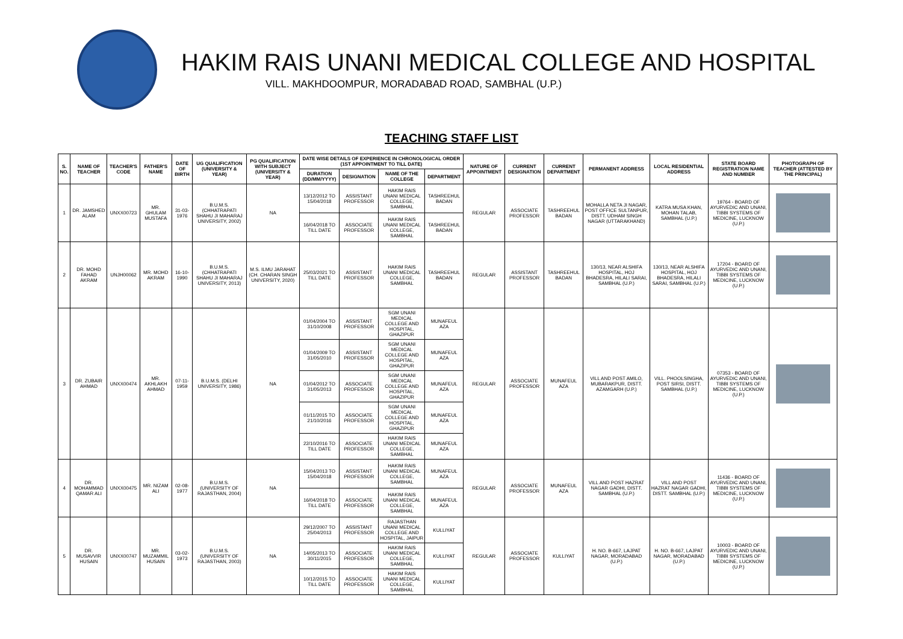HAKIM RAIS UNANI MEDICAL COLLEGE AND HOSPITAL
VILL. MAKHDOOMPUR, MORADABAD ROAD, SAMBHAL (U.P.)
TEACHING STAFF LIST
| S. NO. | NAME OF TEACHER | TEACHER'S CODE | FATHER'S NAME | DATE OF BIRTH | UG QUALIFICATION (UNIVERSITY & YEAR) | PG QUALIFICATION WITH SUBJECT (UNIVERSITY & YEAR) | DATE WISE DETAILS OF EXPERIENCE IN CHRONOLOGICAL ORDER (1ST APPOINTMENT TO TILL DATE) | | | | NATURE OF APPOINTMENT | CURRENT DESIGNATION | CURRENT DEPARTMENT | PERMANENT ADDRESS | LOCAL RESIDENTIAL ADDRESS | STATE BOARD REGISTRATION NAME AND NUMBER | PHOTOGRAPH OF TEACHER (ATTESTED BY THE PRINCIPAL) |
| --- | --- | --- | --- | --- | --- | --- | --- | --- | --- | --- | --- | --- | --- | --- | --- | --- | --- |
| | | | | | | | DURATION (DD/MM/YYYY) | DESIGNATION | NAME OF THE COLLEGE | DEPARTMENT | | | | | | | |
| 1 | DR. JAMSHED ALAM | UNXX00723 | MR. GHULAM MUSTAFA | 31-03-1976 | B.U.M.S. (CHHATRAPATI SHAHU JI MAHARAJ UNIVERSITY, 2002) | NA | 13/12/2012 TO 15/04/2018 | ASSISTANT PROFESSOR | HAKIM RAIS UNANI MEDICAL COLLEGE, SAMBHAL | TASHREEHUL BADAN | REGULAR | ASSOCIATE PROFESSOR | TASHREEHUL BADAN | MOHALLA NETA JI NAGAR, POST OFFICE SULTANPUR, DISTT. UDHAM SINGH NAGAR (UTTARAKHAND) | KATRA MUSA KHAN, MOHAN TALAB, SAMBHAL (U.P.) | 19764 - BOARD OF AYURVEDIC AND UNANI, TIBBI SYSTEMS OF MEDICINE, LUCKNOW (U.P.) | |
| | | | | | | | 16/04/2018 TO TILL DATE | ASSOCIATE PROFESSOR | HAKIM RAIS UNANI MEDICAL COLLEGE, SAMBHAL | TASHREEHUL BADAN | | | | | | | |
| 2 | DR. MOHD FAHAD AKRAM | UNJH00062 | MR. MOHD AKRAM | 16-10-1990 | B.U.M.S. (CHHATRAPATI SHAHU JI MAHARAJ UNIVERSITY, 2013) | M.S. ILMU JARAHAT (CH. CHARAN SINGH UNIVERSITY, 2020) | 25/03/2021 TO TILL DATE | ASSISTANT PROFESSOR | HAKIM RAIS UNANI MEDICAL COLLEGE, SAMBHAL | TASHREEHUL BADAN | REGULAR | ASSISTANT PROFESSOR | TASHREEHUL BADAN | 130/13, NEAR ALSHIFA HOSPITAL, HOJ BHADESRA, HILALI SARAI, SAMBHAL (U.P.) | 130/13, NEAR ALSHIFA HOSPITAL, HOJ BHADESRA, HILALI SARAI, SAMBHAL (U.P.) | 17204 - BOARD OF AYURVEDIC AND UNANI, TIBBI SYSTEMS OF MEDICINE, LUCKNOW (U.P.) | |
| 3 | DR. ZUBAIR AHMAD | UNXX00474 | MR. AKHLAKH AHMAD | 07-11-1959 | B.U.M.S. (DELHI UNIVERSITY, 1986) | NA | 01/04/2004 TO 31/10/2008 | ASSISTANT PROFESSOR | SGM UNANI MEDICAL COLLEGE AND HOSPITAL, GHAZIPUR | MUNAFEUL AZA | REGULAR | ASSOCIATE PROFESSOR | MUNAFEUL AZA | VILL AND POST AMILO, MUBARAKPUR, DISTT. AZAMGARH (U.P.) | VILL. PHOOLSINGHA, POST SIRSI, DISTT. SAMBHAL (U.P.) | 07353 - BOARD OF AYURVEDIC AND UNANI, TIBBI SYSTEMS OF MEDICINE, LUCKNOW (U.P.) | |
| | | | | | | | 01/04/2009 TO 31/05/2010 | ASSISTANT PROFESSOR | SGM UNANI MEDICAL COLLEGE AND HOSPITAL, GHAZIPUR | MUNAFEUL AZA | | | | | | | |
| | | | | | | | 01/04/2012 TO 31/05/2013 | ASSOCIATE PROFESSOR | SGM UNANI MEDICAL COLLEGE AND HOSPITAL, GHAZIPUR | MUNAFEUL AZA | | | | | | | |
| | | | | | | | 01/11/2015 TO 21/10/2016 | ASSOCIATE PROFESSOR | SGM UNANI MEDICAL COLLEGE AND HOSPITAL, GHAZIPUR | MUNAFEUL AZA | | | | | | | |
| | | | | | | | 22/10/2016 TO TILL DATE | ASSOCIATE PROFESSOR | HAKIM RAIS UNANI MEDICAL COLLEGE, SAMBHAL | MUNAFEUL AZA | | | | | | | |
| 4 | DR. MOHAMMAD QAMAR ALI | UNXX00475 | MR. NIZAM ALI | 02-08-1977 | B.U.M.S. (UNIVERSITY OF RAJASTHAN, 2004) | NA | 15/04/2013 TO 15/04/2018 | ASSISTANT PROFESSOR | HAKIM RAIS UNANI MEDICAL COLLEGE, SAMBHAL | MUNAFEUL AZA | REGULAR | ASSOCIATE PROFESSOR | MUNAFEUL AZA | VILL AND POST HAZRAT NAGAR GADHI, DISTT. SAMBHAL (U.P.) | VILL AND POST HAZRAT NAGAR GADHI, DISTT. SAMBHAL (U.P.) | 11436 - BOARD OF AYURVEDIC AND UNANI, TIBBI SYSTEMS OF MEDICINE, LUCKNOW (U.P.) | |
| | | | | | | | 16/04/2018 TO TILL DATE | ASSOCIATE PROFESSOR | HAKIM RAIS UNANI MEDICAL COLLEGE, SAMBHAL | MUNAFEUL AZA | | | | | | | |
| 5 | DR. MUSAVVIR HUSAIN | UNXX00747 | MR. MUZAMMIL HUSAIN | 03-02-1973 | B.U.M.S. (UNIVERSITY OF RAJASTHAN, 2003) | NA | 29/12/2007 TO 25/04/2013 | ASSISTANT PROFESSOR | RAJASTHAN UNANI MEDICAL COLLEGE AND HOSPITAL, JAIPUR | KULLIYAT | REGULAR | ASSOCIATE PROFESSOR | KULLIYAT | H. NO. B-667, LAJPAT NAGAR, MORADABAD (U.P.) | H. NO. B-667, LAJPAT NAGAR, MORADABAD (U.P.) | 10003 - BOARD OF AYURVEDIC AND UNANI, TIBBI SYSTEMS OF MEDICINE, LUCKNOW (U.P.) | |
| | | | | | | | 14/05/2013 TO 30/11/2015 | ASSOCIATE PROFESSOR | HAKIM RAIS UNANI MEDICAL COLLEGE, SAMBHAL | KULLIYAT | | | | | | | |
| | | | | | | | 10/12/2015 TO TILL DATE | ASSOCIATE PROFESSOR | HAKIM RAIS UNANI MEDICAL COLLEGE, SAMBHAL | KULLIYAT | | | | | | | |